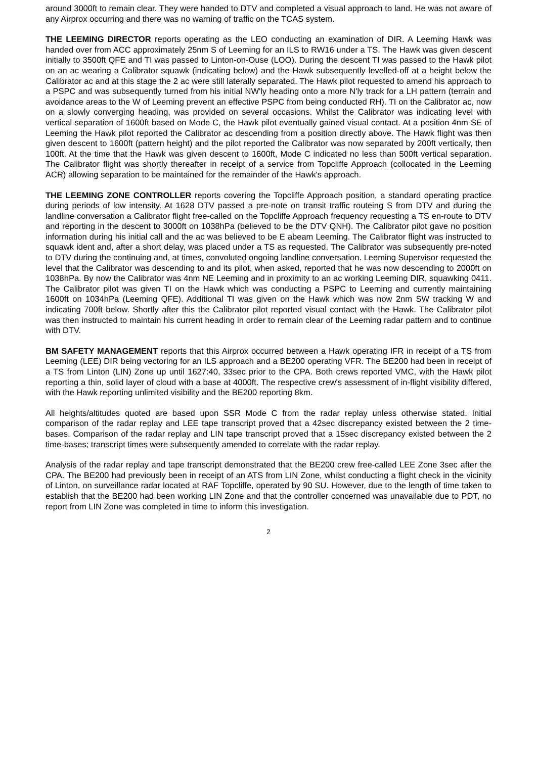around 3000ft to remain clear. They were handed to DTV and completed a visual approach to land. He was not aware of any Airprox occurring and there was no warning of traffic on the TCAS system.
THE LEEMING DIRECTOR reports operating as the LEO conducting an examination of DIR. A Leeming Hawk was handed over from ACC approximately 25nm S of Leeming for an ILS to RW16 under a TS. The Hawk was given descent initially to 3500ft QFE and TI was passed to Linton-on-Ouse (LOO). During the descent TI was passed to the Hawk pilot on an ac wearing a Calibrator squawk (indicating below) and the Hawk subsequently levelled-off at a height below the Calibrator ac and at this stage the 2 ac were still laterally separated. The Hawk pilot requested to amend his approach to a PSPC and was subsequently turned from his initial NW'ly heading onto a more N'ly track for a LH pattern (terrain and avoidance areas to the W of Leeming prevent an effective PSPC from being conducted RH). TI on the Calibrator ac, now on a slowly converging heading, was provided on several occasions. Whilst the Calibrator was indicating level with vertical separation of 1600ft based on Mode C, the Hawk pilot eventually gained visual contact. At a position 4nm SE of Leeming the Hawk pilot reported the Calibrator ac descending from a position directly above. The Hawk flight was then given descent to 1600ft (pattern height) and the pilot reported the Calibrator was now separated by 200ft vertically, then 100ft. At the time that the Hawk was given descent to 1600ft, Mode C indicated no less than 500ft vertical separation. The Calibrator flight was shortly thereafter in receipt of a service from Topcliffe Approach (collocated in the Leeming ACR) allowing separation to be maintained for the remainder of the Hawk's approach.
THE LEEMING ZONE CONTROLLER reports covering the Topcliffe Approach position, a standard operating practice during periods of low intensity. At 1628 DTV passed a pre-note on transit traffic routeing S from DTV and during the landline conversation a Calibrator flight free-called on the Topcliffe Approach frequency requesting a TS en-route to DTV and reporting in the descent to 3000ft on 1038hPa (believed to be the DTV QNH). The Calibrator pilot gave no position information during his initial call and the ac was believed to be E abeam Leeming. The Calibrator flight was instructed to squawk ident and, after a short delay, was placed under a TS as requested. The Calibrator was subsequently pre-noted to DTV during the continuing and, at times, convoluted ongoing landline conversation. Leeming Supervisor requested the level that the Calibrator was descending to and its pilot, when asked, reported that he was now descending to 2000ft on 1038hPa. By now the Calibrator was 4nm NE Leeming and in proximity to an ac working Leeming DIR, squawking 0411. The Calibrator pilot was given TI on the Hawk which was conducting a PSPC to Leeming and currently maintaining 1600ft on 1034hPa (Leeming QFE). Additional TI was given on the Hawk which was now 2nm SW tracking W and indicating 700ft below. Shortly after this the Calibrator pilot reported visual contact with the Hawk. The Calibrator pilot was then instructed to maintain his current heading in order to remain clear of the Leeming radar pattern and to continue with DTV.
BM SAFETY MANAGEMENT reports that this Airprox occurred between a Hawk operating IFR in receipt of a TS from Leeming (LEE) DIR being vectoring for an ILS approach and a BE200 operating VFR. The BE200 had been in receipt of a TS from Linton (LIN) Zone up until 1627:40, 33sec prior to the CPA. Both crews reported VMC, with the Hawk pilot reporting a thin, solid layer of cloud with a base at 4000ft. The respective crew's assessment of in-flight visibility differed, with the Hawk reporting unlimited visibility and the BE200 reporting 8km.
All heights/altitudes quoted are based upon SSR Mode C from the radar replay unless otherwise stated. Initial comparison of the radar replay and LEE tape transcript proved that a 42sec discrepancy existed between the 2 time-bases. Comparison of the radar replay and LIN tape transcript proved that a 15sec discrepancy existed between the 2 time-bases; transcript times were subsequently amended to correlate with the radar replay.
Analysis of the radar replay and tape transcript demonstrated that the BE200 crew free-called LEE Zone 3sec after the CPA. The BE200 had previously been in receipt of an ATS from LIN Zone, whilst conducting a flight check in the vicinity of Linton, on surveillance radar located at RAF Topcliffe, operated by 90 SU. However, due to the length of time taken to establish that the BE200 had been working LIN Zone and that the controller concerned was unavailable due to PDT, no report from LIN Zone was completed in time to inform this investigation.
2